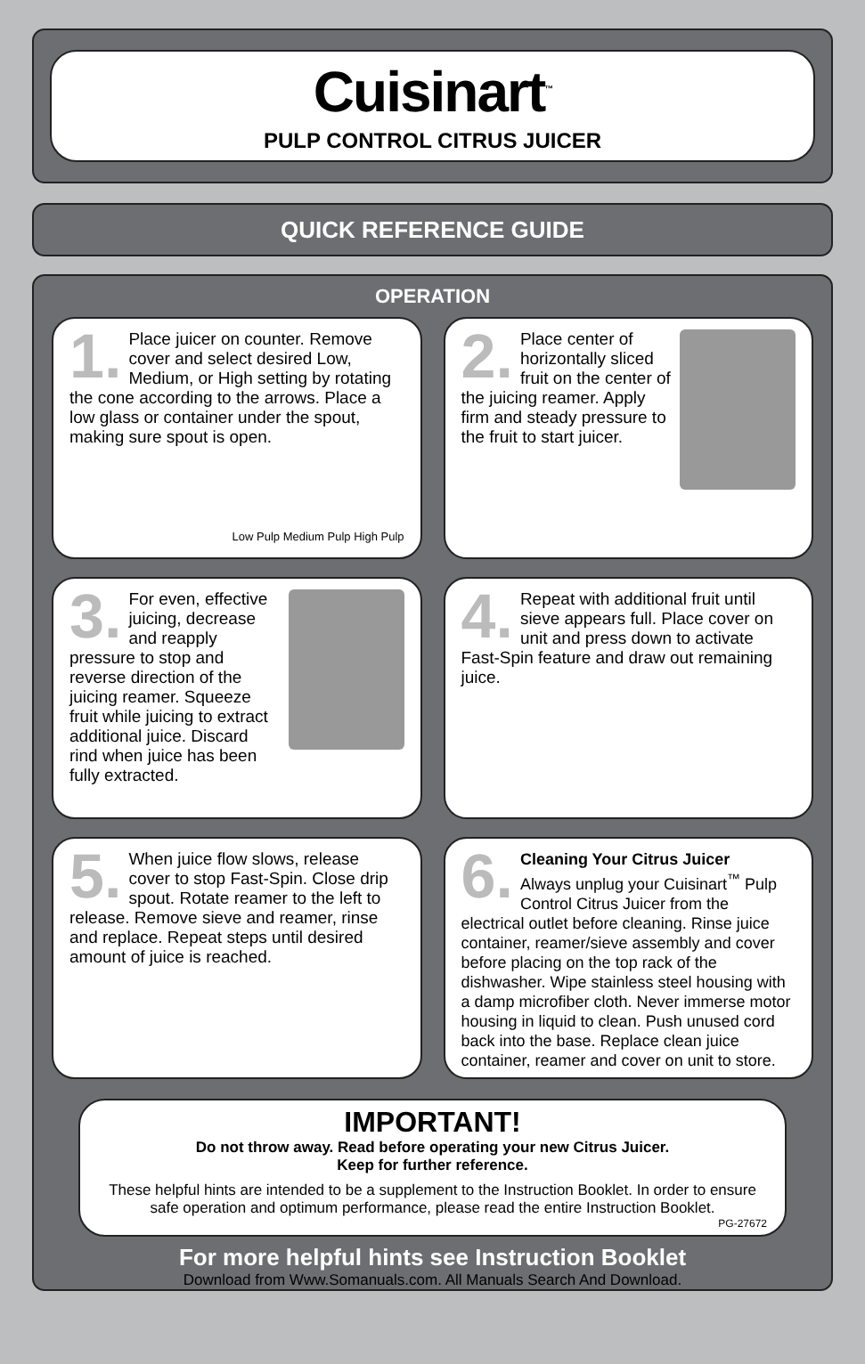Cuisinart<sup>™</sup>
PULP CONTROL CITRUS JUICER
QUICK REFERENCE GUIDE
OPERATION
1. Place juicer on counter. Remove cover and select desired Low, Medium, or High setting by rotating the cone according to the arrows. Place a low glass or container under the spout, making sure spout is open.
Low Pulp Medium Pulp High Pulp
2. Place center of horizontally sliced fruit on the center of the juicing reamer. Apply firm and steady pressure to the fruit to start juicer.
3. For even, effective juicing, decrease and reapply pressure to stop and reverse direction of the juicing reamer. Squeeze fruit while juicing to extract additional juice. Discard rind when juice has been fully extracted.
4. Repeat with additional fruit until sieve appears full. Place cover on unit and press down to activate Fast-Spin feature and draw out remaining juice.
5. When juice flow slows, release cover to stop Fast-Spin. Close drip spout. Rotate reamer to the left to release. Remove sieve and reamer, rinse and replace. Repeat steps until desired amount of juice is reached.
6. Cleaning Your Citrus Juicer
Always unplug your Cuisinart<sup>™</sup> Pulp Control Citrus Juicer from the electrical outlet before cleaning. Rinse juice container, reamer/sieve assembly and cover before placing on the top rack of the dishwasher. Wipe stainless steel housing with a damp microfiber cloth. Never immerse motor housing in liquid to clean. Push unused cord back into the base. Replace clean juice container, reamer and cover on unit to store.
IMPORTANT!
Do not throw away. Read before operating your new Citrus Juicer.
Keep for further reference.
These helpful hints are intended to be a supplement to the Instruction Booklet. In order to ensure safe operation and optimum performance, please read the entire Instruction Booklet.
PG-27672
For more helpful hints see Instruction Booklet
Download from Www.Somanuals.com. All Manuals Search And Download.